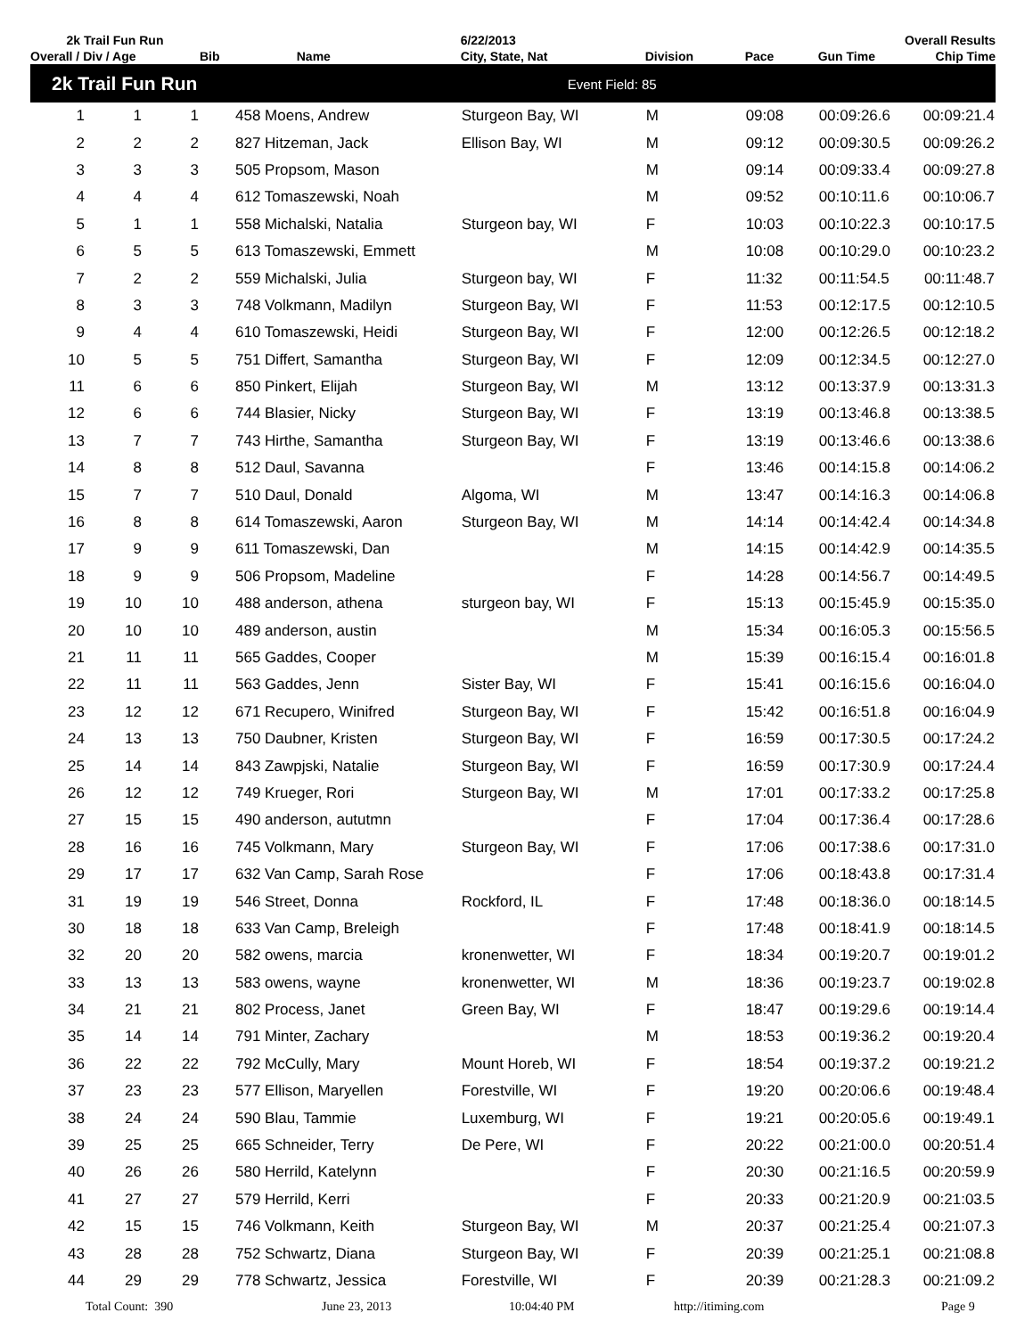| 2k Trail Fun Run | | | | | 6/22/2013 | | | Overall Results | |
| --- | --- | --- | --- | --- | --- | --- | --- | --- | --- |
| Overall / Div / Age | | | Bib | Name | City, State, Nat | Division | Pace | Gun Time | Chip Time |
| 2k Trail Fun Run | | | | | Event Field: 85 | | | | |
| 1 | 1 | 1 | 458 Moens, Andrew | | Sturgeon Bay, WI | M | 09:08 | 00:09:26.6 | 00:09:21.4 |
| 2 | 2 | 2 | 827 Hitzeman, Jack | | Ellison Bay, WI | M | 09:12 | 00:09:30.5 | 00:09:26.2 |
| 3 | 3 | 3 | 505 Propsom, Mason | | | M | 09:14 | 00:09:33.4 | 00:09:27.8 |
| 4 | 4 | 4 | 612 Tomaszewski, Noah | | | M | 09:52 | 00:10:11.6 | 00:10:06.7 |
| 5 | 1 | 1 | 558 Michalski, Natalia | | Sturgeon bay, WI | F | 10:03 | 00:10:22.3 | 00:10:17.5 |
| 6 | 5 | 5 | 613 Tomaszewski, Emmett | | | M | 10:08 | 00:10:29.0 | 00:10:23.2 |
| 7 | 2 | 2 | 559 Michalski, Julia | | Sturgeon bay, WI | F | 11:32 | 00:11:54.5 | 00:11:48.7 |
| 8 | 3 | 3 | 748 Volkmann, Madilyn | | Sturgeon Bay, WI | F | 11:53 | 00:12:17.5 | 00:12:10.5 |
| 9 | 4 | 4 | 610 Tomaszewski, Heidi | | Sturgeon Bay, WI | F | 12:00 | 00:12:26.5 | 00:12:18.2 |
| 10 | 5 | 5 | 751 Differt, Samantha | | Sturgeon Bay, WI | F | 12:09 | 00:12:34.5 | 00:12:27.0 |
| 11 | 6 | 6 | 850 Pinkert, Elijah | | Sturgeon Bay, WI | M | 13:12 | 00:13:37.9 | 00:13:31.3 |
| 12 | 6 | 6 | 744 Blasier, Nicky | | Sturgeon Bay, WI | F | 13:19 | 00:13:46.8 | 00:13:38.5 |
| 13 | 7 | 7 | 743 Hirthe, Samantha | | Sturgeon Bay, WI | F | 13:19 | 00:13:46.6 | 00:13:38.6 |
| 14 | 8 | 8 | 512 Daul, Savanna | | | F | 13:46 | 00:14:15.8 | 00:14:06.2 |
| 15 | 7 | 7 | 510 Daul, Donald | | Algoma, WI | M | 13:47 | 00:14:16.3 | 00:14:06.8 |
| 16 | 8 | 8 | 614 Tomaszewski, Aaron | | Sturgeon Bay, WI | M | 14:14 | 00:14:42.4 | 00:14:34.8 |
| 17 | 9 | 9 | 611 Tomaszewski, Dan | | | M | 14:15 | 00:14:42.9 | 00:14:35.5 |
| 18 | 9 | 9 | 506 Propsom, Madeline | | | F | 14:28 | 00:14:56.7 | 00:14:49.5 |
| 19 | 10 | 10 | 488 anderson, athena | | sturgeon bay, WI | F | 15:13 | 00:15:45.9 | 00:15:35.0 |
| 20 | 10 | 10 | 489 anderson, austin | | | M | 15:34 | 00:16:05.3 | 00:15:56.5 |
| 21 | 11 | 11 | 565 Gaddes, Cooper | | | M | 15:39 | 00:16:15.4 | 00:16:01.8 |
| 22 | 11 | 11 | 563 Gaddes, Jenn | | Sister Bay, WI | F | 15:41 | 00:16:15.6 | 00:16:04.0 |
| 23 | 12 | 12 | 671 Recupero, Winifred | | Sturgeon Bay, WI | F | 15:42 | 00:16:51.8 | 00:16:04.9 |
| 24 | 13 | 13 | 750 Daubner, Kristen | | Sturgeon Bay, WI | F | 16:59 | 00:17:30.5 | 00:17:24.2 |
| 25 | 14 | 14 | 843 Zawpjski, Natalie | | Sturgeon Bay, WI | F | 16:59 | 00:17:30.9 | 00:17:24.4 |
| 26 | 12 | 12 | 749 Krueger, Rori | | Sturgeon Bay, WI | M | 17:01 | 00:17:33.2 | 00:17:25.8 |
| 27 | 15 | 15 | 490 anderson, aututmn | | | F | 17:04 | 00:17:36.4 | 00:17:28.6 |
| 28 | 16 | 16 | 745 Volkmann, Mary | | Sturgeon Bay, WI | F | 17:06 | 00:17:38.6 | 00:17:31.0 |
| 29 | 17 | 17 | 632 Van Camp, Sarah Rose | | | F | 17:06 | 00:18:43.8 | 00:17:31.4 |
| 31 | 19 | 19 | 546 Street, Donna | | Rockford, IL | F | 17:48 | 00:18:36.0 | 00:18:14.5 |
| 30 | 18 | 18 | 633 Van Camp, Breleigh | | | F | 17:48 | 00:18:41.9 | 00:18:14.5 |
| 32 | 20 | 20 | 582 owens, marcia | | kronenwetter, WI | F | 18:34 | 00:19:20.7 | 00:19:01.2 |
| 33 | 13 | 13 | 583 owens, wayne | | kronenwetter, WI | M | 18:36 | 00:19:23.7 | 00:19:02.8 |
| 34 | 21 | 21 | 802 Process, Janet | | Green Bay, WI | F | 18:47 | 00:19:29.6 | 00:19:14.4 |
| 35 | 14 | 14 | 791 Minter, Zachary | | | M | 18:53 | 00:19:36.2 | 00:19:20.4 |
| 36 | 22 | 22 | 792 McCully, Mary | | Mount Horeb, WI | F | 18:54 | 00:19:37.2 | 00:19:21.2 |
| 37 | 23 | 23 | 577 Ellison, Maryellen | | Forestville, WI | F | 19:20 | 00:20:06.6 | 00:19:48.4 |
| 38 | 24 | 24 | 590 Blau, Tammie | | Luxemburg, WI | F | 19:21 | 00:20:05.6 | 00:19:49.1 |
| 39 | 25 | 25 | 665 Schneider, Terry | | De Pere, WI | F | 20:22 | 00:21:00.0 | 00:20:51.4 |
| 40 | 26 | 26 | 580 Herrild, Katelynn | | | F | 20:30 | 00:21:16.5 | 00:20:59.9 |
| 41 | 27 | 27 | 579 Herrild, Kerri | | | F | 20:33 | 00:21:20.9 | 00:21:03.5 |
| 42 | 15 | 15 | 746 Volkmann, Keith | | Sturgeon Bay, WI | M | 20:37 | 00:21:25.4 | 00:21:07.3 |
| 43 | 28 | 28 | 752 Schwartz, Diana | | Sturgeon Bay, WI | F | 20:39 | 00:21:25.1 | 00:21:08.8 |
| 44 | 29 | 29 | 778 Schwartz, Jessica | | Forestville, WI | F | 20:39 | 00:21:28.3 | 00:21:09.2 |
Total Count: 390 June 23, 2013 10:04:40 PM http://itiming.com Page 9